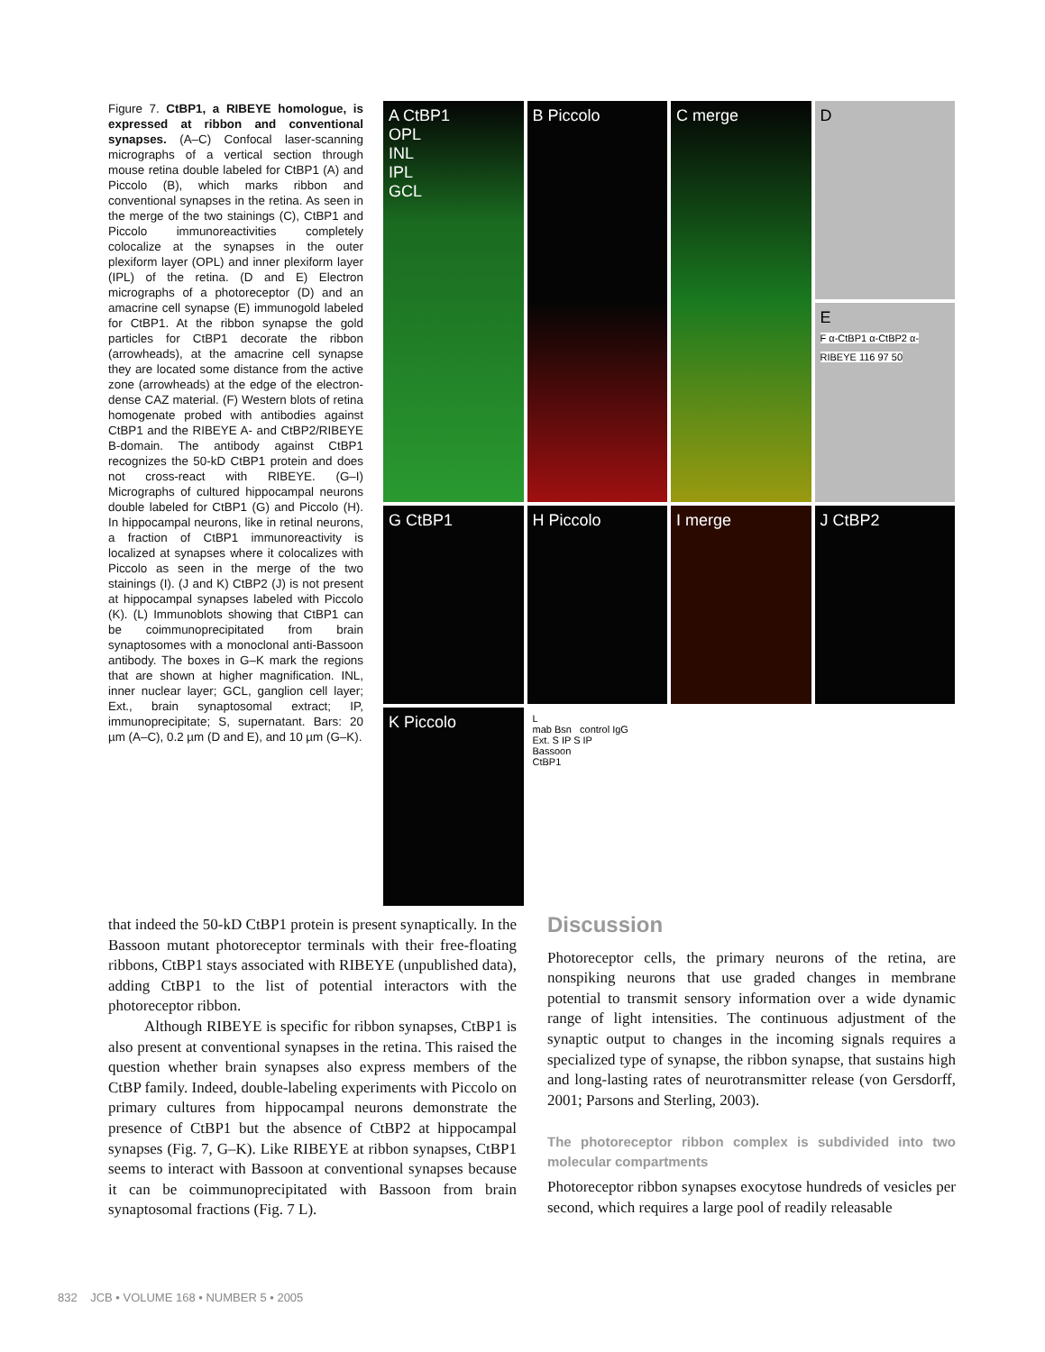Figure 7. CtBP1, a RIBEYE homologue, is expressed at ribbon and conventional synapses. (A–C) Confocal laser-scanning micrographs of a vertical section through mouse retina double labeled for CtBP1 (A) and Piccolo (B), which marks ribbon and conventional synapses in the retina. As seen in the merge of the two stainings (C), CtBP1 and Piccolo immunoreactivities completely colocalize at the synapses in the outer plexiform layer (OPL) and inner plexiform layer (IPL) of the retina. (D and E) Electron micrographs of a photoreceptor (D) and an amacrine cell synapse (E) immunogold labeled for CtBP1. At the ribbon synapse the gold particles for CtBP1 decorate the ribbon (arrowheads), at the amacrine cell synapse they are located some distance from the active zone (arrowheads) at the edge of the electron-dense CAZ material. (F) Western blots of retina homogenate probed with antibodies against CtBP1 and the RIBEYE A- and CtBP2/RIBEYE B-domain. The antibody against CtBP1 recognizes the 50-kD CtBP1 protein and does not cross-react with RIBEYE. (G–I) Micrographs of cultured hippocampal neurons double labeled for CtBP1 (G) and Piccolo (H). In hippocampal neurons, like in retinal neurons, a fraction of CtBP1 immunoreactivity is localized at synapses where it colocalizes with Piccolo as seen in the merge of the two stainings (I). (J and K) CtBP2 (J) is not present at hippocampal synapses labeled with Piccolo (K). (L) Immunoblots showing that CtBP1 can be coimmunoprecipitated from brain synaptosomes with a monoclonal anti-Bassoon antibody. The boxes in G–K mark the regions that are shown at higher magnification. INL, inner nuclear layer; GCL, ganglion cell layer; Ext., brain synaptosomal extract; IP, immunoprecipitate; S, supernatant. Bars: 20 µm (A–C), 0.2 µm (D and E), and 10 µm (G–K).
A CtBP1
OPL
INL
IPL
GCL
B Piccolo
C merge
D
E
F α-CtBP1 α-CtBP2 α-RIBEYE 116 97 50
G CtBP1
H Piccolo
I merge
J CtBP2
K Piccolo
L
mab Bsn control IgG
Ext. S IP S IP
Bassoon
CtBP1
that indeed the 50-kD CtBP1 protein is present synaptically. In the Bassoon mutant photoreceptor terminals with their free-floating ribbons, CtBP1 stays associated with RIBEYE (unpublished data), adding CtBP1 to the list of potential interactors with the photoreceptor ribbon.
Although RIBEYE is specific for ribbon synapses, CtBP1 is also present at conventional synapses in the retina. This raised the question whether brain synapses also express members of the CtBP family. Indeed, double-labeling experiments with Piccolo on primary cultures from hippocampal neurons demonstrate the presence of CtBP1 but the absence of CtBP2 at hippocampal synapses (Fig. 7, G–K). Like RIBEYE at ribbon synapses, CtBP1 seems to interact with Bassoon at conventional synapses because it can be coimmunoprecipitated with Bassoon from brain synaptosomal fractions (Fig. 7 L).
Discussion
Photoreceptor cells, the primary neurons of the retina, are nonspiking neurons that use graded changes in membrane potential to transmit sensory information over a wide dynamic range of light intensities. The continuous adjustment of the synaptic output to changes in the incoming signals requires a specialized type of synapse, the ribbon synapse, that sustains high and long-lasting rates of neurotransmitter release (von Gersdorff, 2001; Parsons and Sterling, 2003).
The photoreceptor ribbon complex is subdivided into two molecular compartments
Photoreceptor ribbon synapses exocytose hundreds of vesicles per second, which requires a large pool of readily releasable
832 JCB • VOLUME 168 • NUMBER 5 • 2005